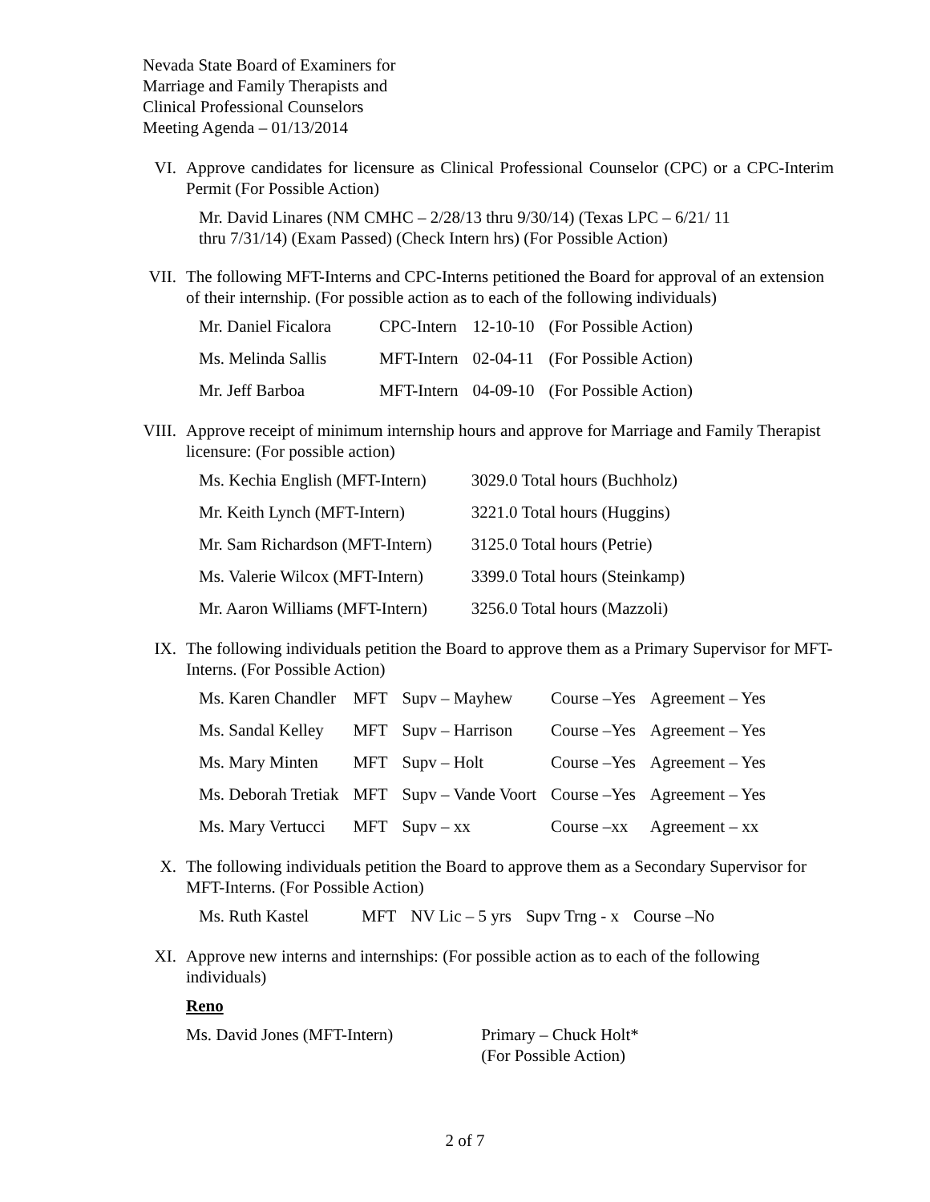Nevada State Board of Examiners for
Marriage and Family Therapists and
Clinical Professional Counselors
Meeting Agenda – 01/13/2014
VI. Approve candidates for licensure as Clinical Professional Counselor (CPC) or a CPC-Interim Permit (For Possible Action)
Mr. David Linares (NM CMHC – 2/28/13 thru 9/30/14) (Texas LPC – 6/21/ 11
thru 7/31/14) (Exam Passed) (Check Intern hrs) (For Possible Action)
VII. The following MFT-Interns and CPC-Interns petitioned the Board for approval of an extension of their internship. (For possible action as to each of the following individuals)
| Mr. Daniel Ficalora | CPC-Intern | 12-10-10 | (For Possible Action) |
| Ms. Melinda Sallis | MFT-Intern | 02-04-11 | (For Possible Action) |
| Mr. Jeff Barboa | MFT-Intern | 04-09-10 | (For Possible Action) |
VIII. Approve receipt of minimum internship hours and approve for Marriage and Family Therapist licensure: (For possible action)
| Ms. Kechia English (MFT-Intern) | 3029.0 Total hours (Buchholz) |
| Mr. Keith Lynch (MFT-Intern) | 3221.0 Total hours (Huggins) |
| Mr. Sam Richardson (MFT-Intern) | 3125.0 Total hours (Petrie) |
| Ms. Valerie Wilcox (MFT-Intern) | 3399.0 Total hours (Steinkamp) |
| Mr. Aaron Williams (MFT-Intern) | 3256.0 Total hours (Mazzoli) |
IX. The following individuals petition the Board to approve them as a Primary Supervisor for MFT-Interns. (For Possible Action)
| Ms. Karen Chandler | MFT | Supv – Mayhew | Course –Yes | Agreement – Yes |
| Ms. Sandal Kelley | MFT | Supv – Harrison | Course –Yes | Agreement – Yes |
| Ms. Mary Minten | MFT | Supv – Holt | Course –Yes | Agreement – Yes |
| Ms. Deborah Tretiak | MFT | Supv – Vande Voort | Course –Yes | Agreement – Yes |
| Ms. Mary Vertucci | MFT | Supv – xx | Course –xx | Agreement – xx |
X. The following individuals petition the Board to approve them as a Secondary Supervisor for MFT-Interns. (For Possible Action)
| Ms. Ruth Kastel | MFT | NV Lic – 5 yrs | Supv Trng - x | Course –No |
XI. Approve new interns and internships: (For possible action as to each of the following individuals)
Reno
| Ms. David Jones (MFT-Intern) | Primary – Chuck Holt* (For Possible Action) |
2 of 7